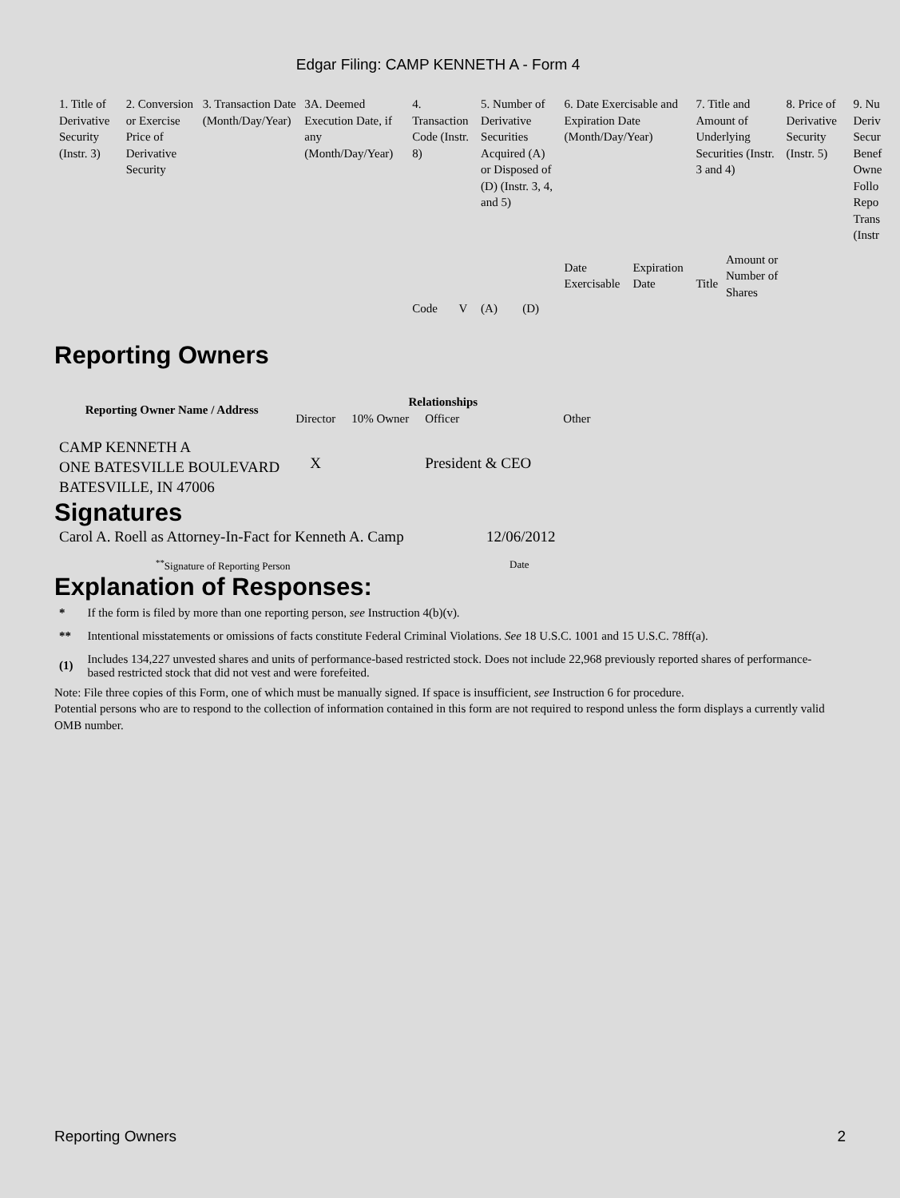Edgar Filing: CAMP KENNETH A - Form 4
| 1. Title of Derivative Security (Instr. 3) | 2. Conversion or Exercise Price of Derivative Security | 3. Transaction Date (Month/Day/Year) | 3A. Deemed Execution Date, if any (Month/Day/Year) | 4. Transaction Code (Instr. 8) | | 5. Number of Derivative Securities Acquired (A) or Disposed of (D) (Instr. 3, 4, and 5) | | 6. Date Exercisable and Expiration Date (Month/Day/Year) | | 7. Title and Amount of Underlying Securities (Instr. 3 and 4) | | 8. Price of Derivative Security (Instr. 5) | 9. Nu Deriv Secur Benef Owne Follo Repo Trans (Instr |
| | | | | | | | | Date Exercisable | Expiration Date | Title | Amount or Number of Shares | | |
| | | | | Code | V | (A) | (D) | | | | | | |
Reporting Owners
| Reporting Owner Name / Address | Relationships | | | |
| --- | --- | --- | --- | --- |
| | Director | 10% Owner | Officer | Other |
| CAMP KENNETH A ONE BATESVILLE BOULEVARD BATESVILLE, IN 47006 | X | | President & CEO | |
Signatures
| Carol A. Roell as Attorney-In-Fact for Kenneth A. Camp | 12/06/2012 |
| <sup>**</sup> Signature of Reporting Person | Date |
Explanation of Responses:
| * | If the form is filed by more than one reporting person, see Instruction 4(b)(v). |
| ** | Intentional misstatements or omissions of facts constitute Federal Criminal Violations. See 18 U.S.C. 1001 and 15 U.S.C. 78ff(a). |
| (1) | Includes 134,227 unvested shares and units of performance-based restricted stock. Does not include 22,968 previously reported shares of performance-based restricted stock that did not vest and were forefeited. |
Note: File three copies of this Form, one of which must be manually signed. If space is insufficient, see Instruction 6 for procedure.
Potential persons who are to respond to the collection of information contained in this form are not required to respond unless the form displays a currently valid OMB number.
Reporting Owners 2